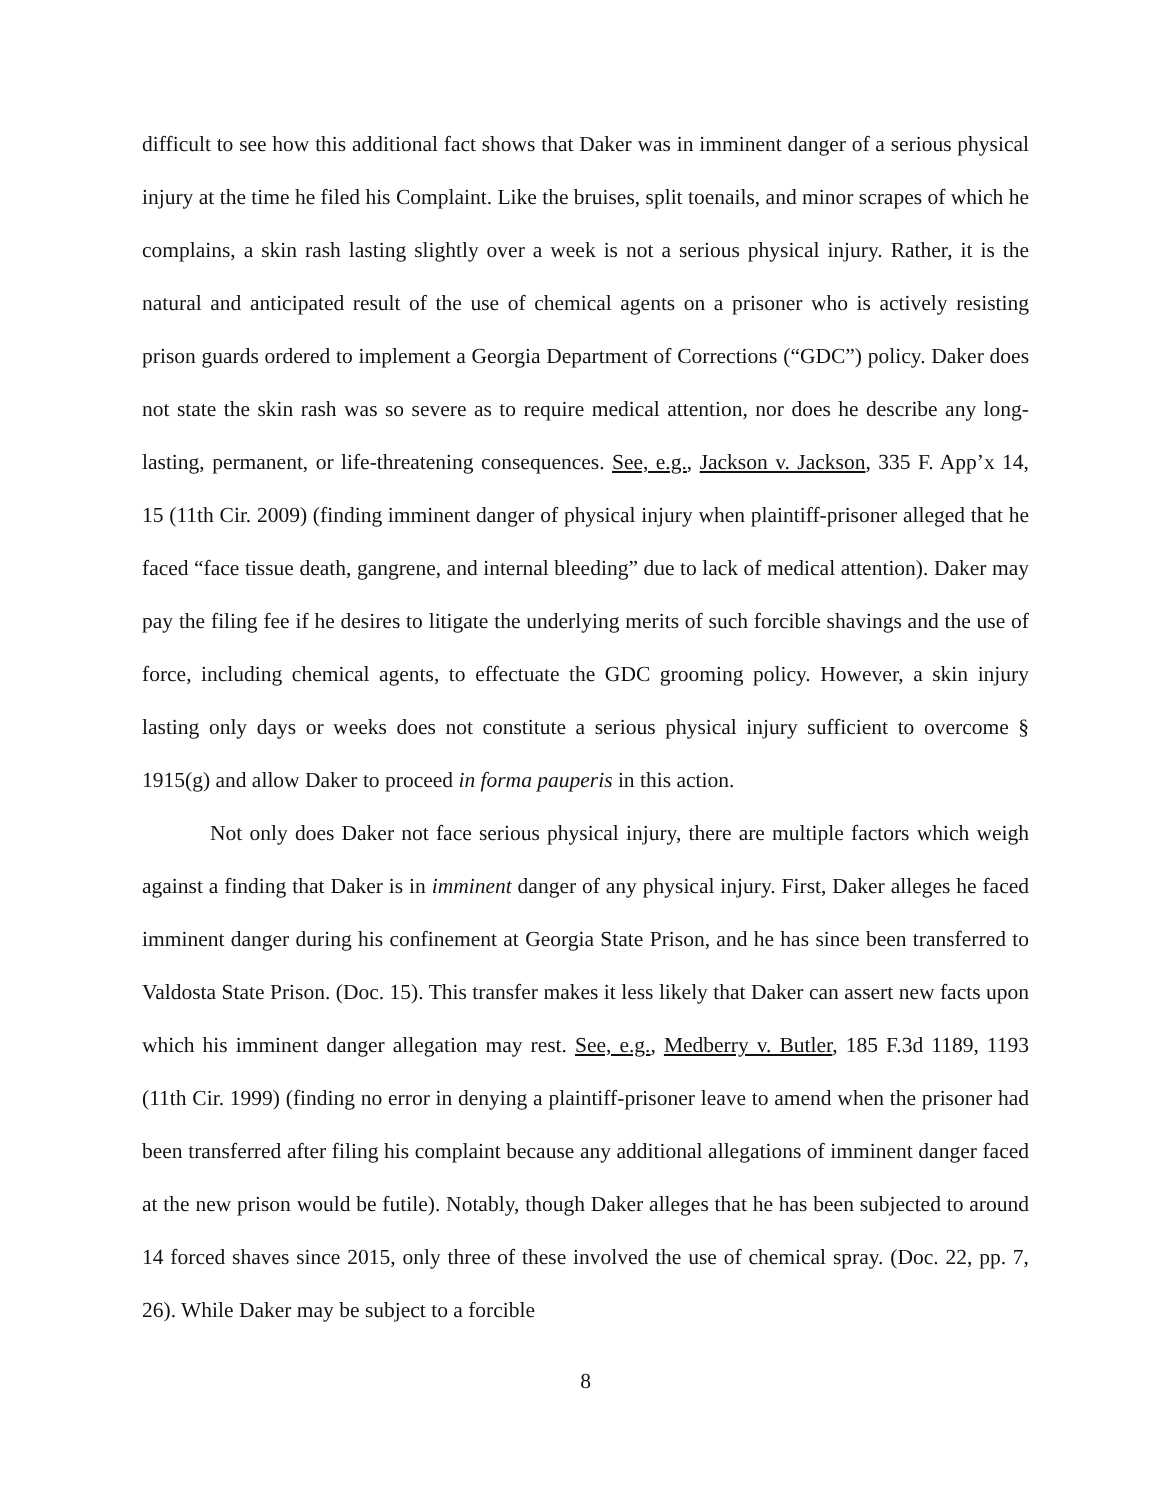difficult to see how this additional fact shows that Daker was in imminent danger of a serious physical injury at the time he filed his Complaint. Like the bruises, split toenails, and minor scrapes of which he complains, a skin rash lasting slightly over a week is not a serious physical injury. Rather, it is the natural and anticipated result of the use of chemical agents on a prisoner who is actively resisting prison guards ordered to implement a Georgia Department of Corrections (“GDC”) policy. Daker does not state the skin rash was so severe as to require medical attention, nor does he describe any long-lasting, permanent, or life-threatening consequences. See, e.g., Jackson v. Jackson, 335 F. App’x 14, 15 (11th Cir. 2009) (finding imminent danger of physical injury when plaintiff-prisoner alleged that he faced “face tissue death, gangrene, and internal bleeding” due to lack of medical attention). Daker may pay the filing fee if he desires to litigate the underlying merits of such forcible shavings and the use of force, including chemical agents, to effectuate the GDC grooming policy. However, a skin injury lasting only days or weeks does not constitute a serious physical injury sufficient to overcome § 1915(g) and allow Daker to proceed in forma pauperis in this action.
Not only does Daker not face serious physical injury, there are multiple factors which weigh against a finding that Daker is in imminent danger of any physical injury. First, Daker alleges he faced imminent danger during his confinement at Georgia State Prison, and he has since been transferred to Valdosta State Prison. (Doc. 15). This transfer makes it less likely that Daker can assert new facts upon which his imminent danger allegation may rest. See, e.g., Medberry v. Butler, 185 F.3d 1189, 1193 (11th Cir. 1999) (finding no error in denying a plaintiff-prisoner leave to amend when the prisoner had been transferred after filing his complaint because any additional allegations of imminent danger faced at the new prison would be futile). Notably, though Daker alleges that he has been subjected to around 14 forced shaves since 2015, only three of these involved the use of chemical spray. (Doc. 22, pp. 7, 26). While Daker may be subject to a forcible
8